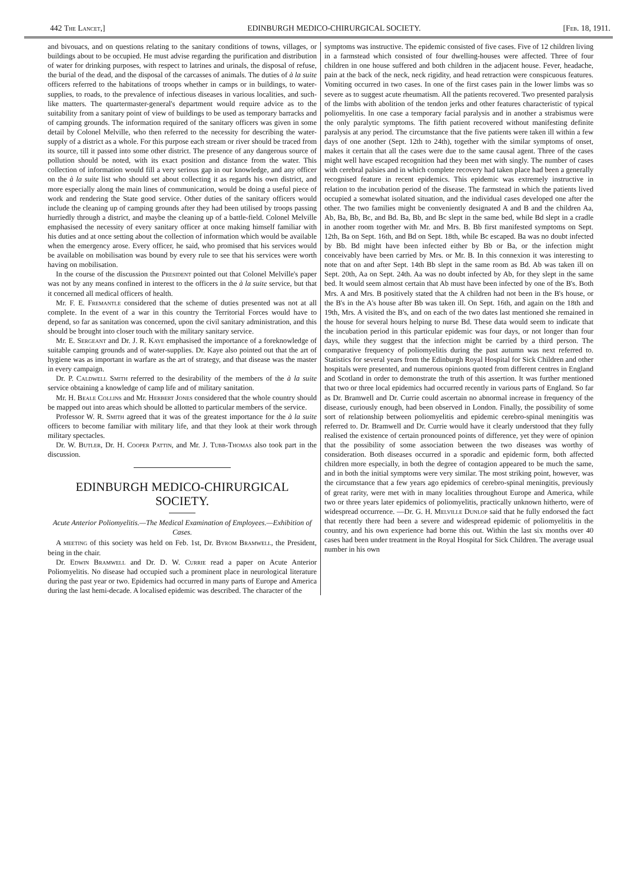442 The Lancet,] EDINBURGH MEDICO-CHIRURGICAL SOCIETY. [Feb. 18, 1911.
and bivouacs, and on questions relating to the sanitary conditions of towns, villages, or buildings about to be occupied. He must advise regarding the purification and distribution of water for drinking purposes, with respect to latrines and urinals, the disposal of refuse, the burial of the dead, and the disposal of the carcasses of animals. The duties of à la suite officers referred to the habitations of troops whether in camps or in buildings, to water-supplies, to roads, to the prevalence of infectious diseases in various localities, and such-like matters. The quartermaster-general's department would require advice as to the suitability from a sanitary point of view of buildings to be used as temporary barracks and of camping grounds. The information required of the sanitary officers was given in some detail by Colonel Melville, who then referred to the necessity for describing the water-supply of a district as a whole. For this purpose each stream or river should be traced from its source, till it passed into some other district. The presence of any dangerous source of pollution should be noted, with its exact position and distance from the water. This collection of information would fill a very serious gap in our knowledge, and any officer on the à la suite list who should set about collecting it as regards his own district, and more especially along the main lines of communication, would be doing a useful piece of work and rendering the State good service. Other duties of the sanitary officers would include the cleaning up of camping grounds after they had been utilised by troops passing hurriedly through a district, and maybe the cleaning up of a battle-field. Colonel Melville emphasised the necessity of every sanitary officer at once making himself familiar with his duties and at once setting about the collection of information which would be available when the emergency arose. Every officer, he said, who promised that his services would be available on mobilisation was bound by every rule to see that his services were worth having on mobilisation.
In the course of the discussion the President pointed out that Colonel Melville's paper was not by any means confined in interest to the officers in the à la suite service, but that it concerned all medical officers of health.
Mr. F. E. Fremantle considered that the scheme of duties presented was not at all complete. In the event of a war in this country the Territorial Forces would have to depend, so far as sanitation was concerned, upon the civil sanitary administration, and this should be brought into closer touch with the military sanitary service.
Mr. E. Sergeant and Dr. J. R. Kaye emphasised the importance of a foreknowledge of suitable camping grounds and of water-supplies. Dr. Kaye also pointed out that the art of hygiene was as important in warfare as the art of strategy, and that disease was the master in every campaign.
Dr. P. Caldwell Smith referred to the desirability of the members of the à la suite service obtaining a knowledge of camp life and of military sanitation.
Mr. H. Beale Collins and Mr. Herbert Jones considered that the whole country should be mapped out into areas which should be allotted to particular members of the service.
Professor W. R. Smith agreed that it was of the greatest importance for the à la suite officers to become familiar with military life, and that they look at their work through military spectacles.
Dr. W. Butler, Dr. H. Cooper Pattin, and Mr. J. Tubb-Thomas also took part in the discussion.
EDINBURGH MEDICO-CHIRURGICAL SOCIETY.
Acute Anterior Poliomyelitis.—The Medical Examination of Employees.—Exhibition of Cases.
A meeting of this society was held on Feb. 1st, Dr. Byrom Bramwell, the President, being in the chair.
Dr. Edwin Bramwell and Dr. D. W. Currie read a paper on Acute Anterior Poliomyelitis. No disease had occupied such a prominent place in neurological literature during the past year or two. Epidemics had occurred in many parts of Europe and America during the last hemi-decade. A localised epidemic was described. The character of the
symptoms was instructive. The epidemic consisted of five cases. Five of 12 children living in a farmstead which consisted of four dwelling-houses were affected. Three of four children in one house suffered and both children in the adjacent house. Fever, headache, pain at the back of the neck, neck rigidity, and head retraction were conspicuous features. Vomiting occurred in two cases. In one of the first cases pain in the lower limbs was so severe as to suggest acute rheumatism. All the patients recovered. Two presented paralysis of the limbs with abolition of the tendon jerks and other features characteristic of typical poliomyelitis. In one case a temporary facial paralysis and in another a strabismus were the only paralytic symptoms. The fifth patient recovered without manifesting definite paralysis at any period. The circumstance that the five patients were taken ill within a few days of one another (Sept. 12th to 24th), together with the similar symptoms of onset, makes it certain that all the cases were due to the same causal agent. Three of the cases might well have escaped recognition had they been met with singly. The number of cases with cerebral palsies and in which complete recovery had taken place had been a generally recognised feature in recent epidemics. This epidemic was extremely instructive in relation to the incubation period of the disease. The farmstead in which the patients lived occupied a somewhat isolated situation, and the individual cases developed one after the other. The two families might be conveniently designated A and B and the children Aa, Ab, Ba, Bb, Bc, and Bd. Ba, Bb, and Bc slept in the same bed, while Bd slept in a cradle in another room together with Mr. and Mrs. B. Bb first manifested symptoms on Sept. 12th, Ba on Sept. 16th, and Bd on Sept. 18th, while Bc escaped. Ba was no doubt infected by Bb. Bd might have been infected either by Bb or Ba, or the infection might conceivably have been carried by Mrs. or Mr. B. In this connexion it was interesting to note that on and after Sept. 14th Bb slept in the same room as Bd. Ab was taken ill on Sept. 20th, Aa on Sept. 24th. Aa was no doubt infected by Ab, for they slept in the same bed. It would seem almost certain that Ab must have been infected by one of the B's. Both Mrs. A and Mrs. B positively stated that the A children had not been in the B's house, or the B's in the A's house after Bb was taken ill. On Sept. 16th, and again on the 18th and 19th, Mrs. A visited the B's, and on each of the two dates last mentioned she remained in the house for several hours helping to nurse Bd. These data would seem to indicate that the incubation period in this particular epidemic was four days, or not longer than four days, while they suggest that the infection might be carried by a third person. The comparative frequency of poliomyelitis during the past autumn was next referred to. Statistics for several years from the Edinburgh Royal Hospital for Sick Children and other hospitals were presented, and numerous opinions quoted from different centres in England and Scotland in order to demonstrate the truth of this assertion. It was further mentioned that two or three local epidemics had occurred recently in various parts of England. So far as Dr. Bramwell and Dr. Currie could ascertain no abnormal increase in frequency of the disease, curiously enough, had been observed in London. Finally, the possibility of some sort of relationship between poliomyelitis and epidemic cerebro-spinal meningitis was referred to. Dr. Bramwell and Dr. Currie would have it clearly understood that they fully realised the existence of certain pronounced points of difference, yet they were of opinion that the possibility of some association between the two diseases was worthy of consideration. Both diseases occurred in a sporadic and epidemic form, both affected children more especially, in both the degree of contagion appeared to be much the same, and in both the initial symptoms were very similar. The most striking point, however, was the circumstance that a few years ago epidemics of cerebro-spinal meningitis, previously of great rarity, were met with in many localities throughout Europe and America, while two or three years later epidemics of poliomyelitis, practically unknown hitherto, were of widespread occurrence. —Dr. G. H. Melville Dunlop said that he fully endorsed the fact that recently there had been a severe and widespread epidemic of poliomyelitis in the country, and his own experience had borne this out. Within the last six months over 40 cases had been under treatment in the Royal Hospital for Sick Children. The average usual number in his own